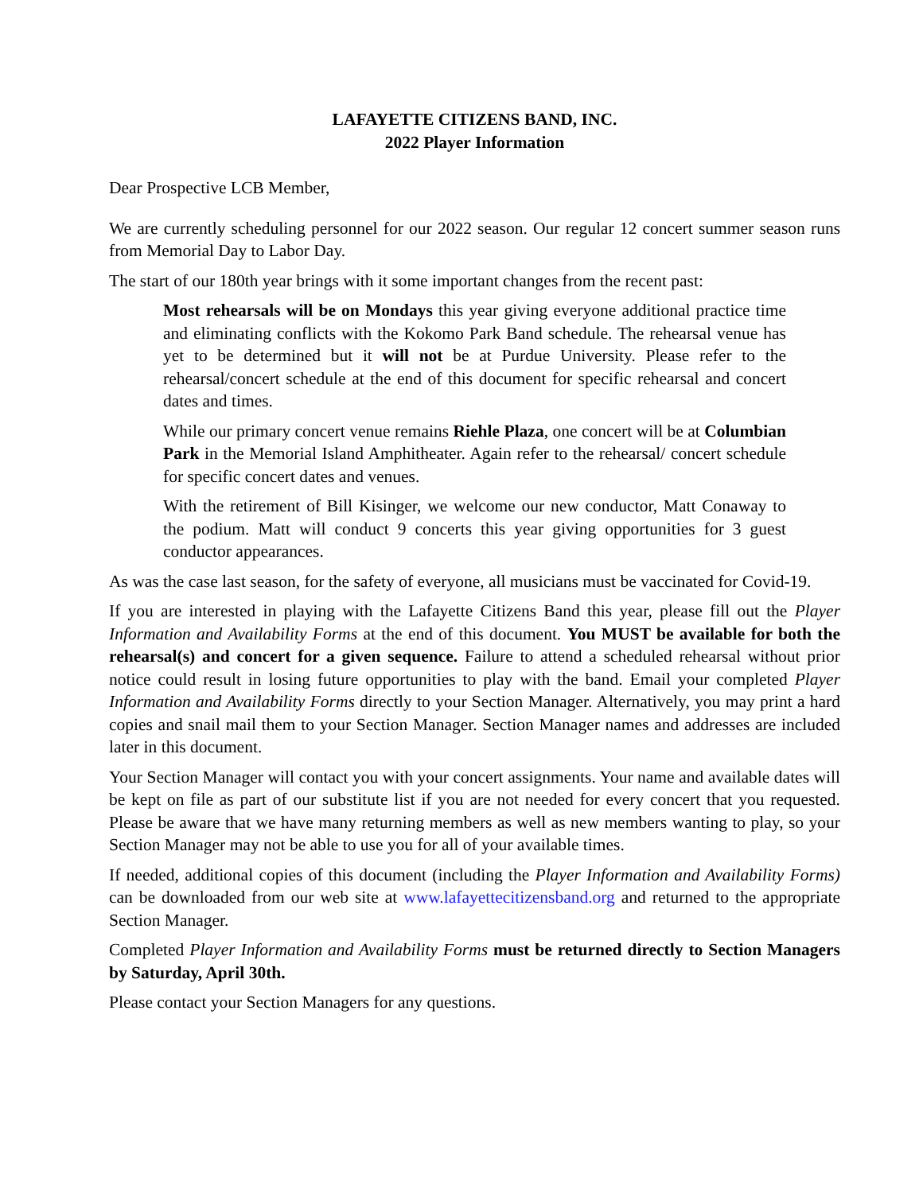LAFAYETTE CITIZENS BAND, INC.
2022 Player Information
Dear Prospective LCB Member,
We are currently scheduling personnel for our 2022 season. Our regular 12 concert summer season runs from Memorial Day to Labor Day.
The start of our 180th year brings with it some important changes from the recent past:
Most rehearsals will be on Mondays this year giving everyone additional practice time and eliminating conflicts with the Kokomo Park Band schedule. The rehearsal venue has yet to be determined but it will not be at Purdue University. Please refer to the rehearsal/concert schedule at the end of this document for specific rehearsal and concert dates and times.
While our primary concert venue remains Riehle Plaza, one concert will be at Columbian Park in the Memorial Island Amphitheater. Again refer to the rehearsal/ concert schedule for specific concert dates and venues.
With the retirement of Bill Kisinger, we welcome our new conductor, Matt Conaway to the podium. Matt will conduct 9 concerts this year giving opportunities for 3 guest conductor appearances.
As was the case last season, for the safety of everyone, all musicians must be vaccinated for Covid-19.
If you are interested in playing with the Lafayette Citizens Band this year, please fill out the Player Information and Availability Forms at the end of this document. You MUST be available for both the rehearsal(s) and concert for a given sequence. Failure to attend a scheduled rehearsal without prior notice could result in losing future opportunities to play with the band. Email your completed Player Information and Availability Forms directly to your Section Manager. Alternatively, you may print a hard copies and snail mail them to your Section Manager. Section Manager names and addresses are included later in this document.
Your Section Manager will contact you with your concert assignments. Your name and available dates will be kept on file as part of our substitute list if you are not needed for every concert that you requested. Please be aware that we have many returning members as well as new members wanting to play, so your Section Manager may not be able to use you for all of your available times.
If needed, additional copies of this document (including the Player Information and Availability Forms) can be downloaded from our web site at www.lafayettecitizensband.org and returned to the appropriate Section Manager.
Completed Player Information and Availability Forms must be returned directly to Section Managers by Saturday, April 30th.
Please contact your Section Managers for any questions.